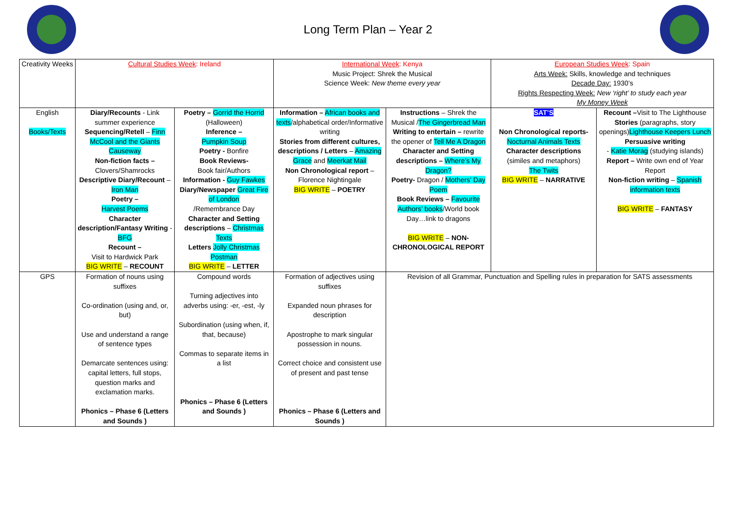Long Term Plan – Year 2
| Creativity Weeks | Cultural Studies Week : Ireland | | International Week : Kenya Music Project: Shrek the Musical Science Week: New theme every year | | European Studies Week : Spain Arts Week: Skills, knowledge and techniques Decade Day: 1930’s Rights Respecting Week: New ‘right’ to study each year My Money Week | |
| English Books/Texts | Diary/Recounts - Link summer experience Sequencing/Retell – Finn McCool and the Giants Causeway Non-fiction facts – Clovers/Shamrocks Descriptive Diary/Recount – Iron Man Poetry – Harvest Poems Character description/Fantasy Writing - BFG Recount – Visit to Hardwick Park BIG WRITE – RECOUNT | Poetry – Gorrid the Horrid (Halloween) Inference – Pumpkin Soup Poetry - Bonfire Book Reviews- Book fair/Authors Information - Guy Fawkes Diary/Newspaper Great Fire of London /Remembrance Day Character and Setting descriptions – Christmas Texts Letters Jolly Christmas Postman BIG WRITE – LETTER | Information – African books and texts /alphabetical order/Informative writing Stories from different cultures, descriptions / Letters – Amazing Grace and Meerkat Mail Non Chronological report – Florence Nightingale BIG WRITE – POETRY | Instructions – Shrek the Musical / The Gingerbread Man Writing to entertain – rewrite the opener of Tell Me A Dragon Character and Setting descriptions – Where’s My Dragon? Poetry- Dragon / Mothers’ Day Poem Book Reviews – Favourite Authors’ books /World book Day…link to dragons BIG WRITE – NON-CHRONOLOGICAL REPORT | SAT’S Non Chronological reports- Nocturnal Animals Texts Character descriptions (similes and metaphors) The Twits BIG WRITE – NARRATIVE | Recount – Visit to The Lighthouse Stories (paragraphs, story openings) Lighthouse Keepers Lunch Persuasive writing - Katie Morag (studying islands) Report – Write own end of Year Report Non-fiction writing – Spanish information texts BIG WRITE – FANTASY |
| GPS | Formation of nouns using suffixes Co-ordination (using and, or, but) Use and understand a range of sentence types Demarcate sentences using: capital letters, full stops, question marks and exclamation marks. Phonics – Phase 6 (Letters and Sounds ) | Compound words Turning adjectives into adverbs using: -er, -est, -ly Subordination (using when, if, that, because) Commas to separate items in a list Phonics – Phase 6 (Letters and Sounds ) | Formation of adjectives using suffixes Expanded noun phrases for description Apostrophe to mark singular possession in nouns. Correct choice and consistent use of present and past tense Phonics – Phase 6 (Letters and Sounds ) | Revision of all Grammar, Punctuation and Spelling rules in preparation for SATS assessments | | |